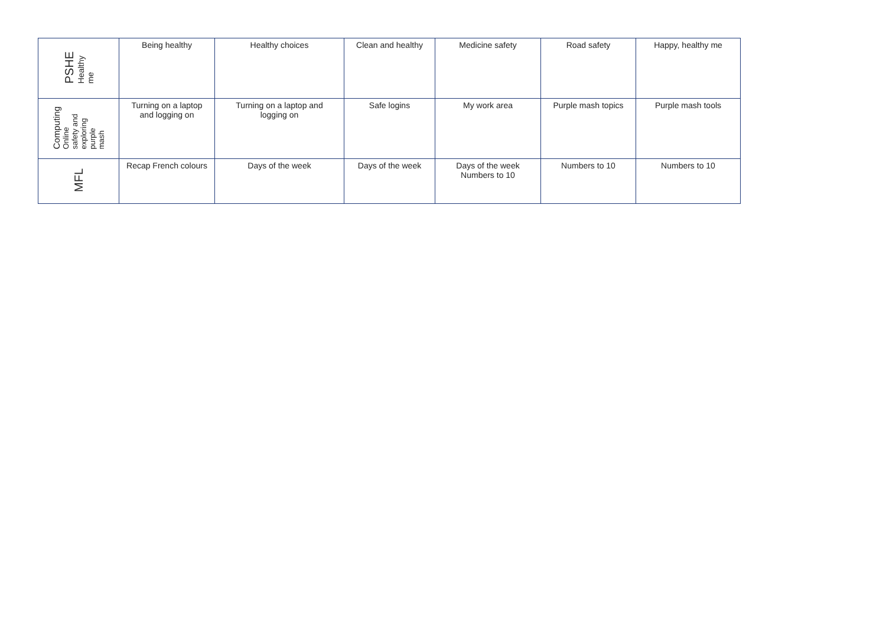| PSHE Healthy me | Being healthy | Healthy choices | Clean and healthy | Medicine safety | Road safety | Happy, healthy me |
| Computing Online safety and exploring purple mash | Turning on a laptop and logging on | Turning on a laptop and logging on | Safe logins | My work area | Purple mash topics | Purple mash tools |
| MFL | Recap French colours | Days of the week | Days of the week | Days of the week Numbers to 10 | Numbers to 10 | Numbers to 10 |